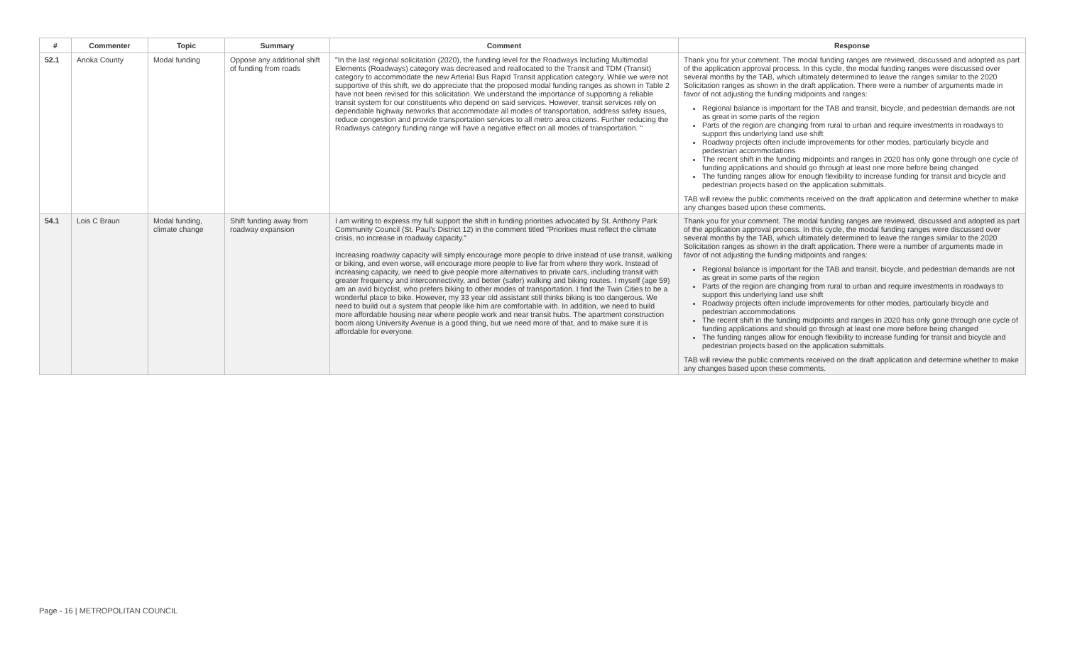| # | Commenter | Topic | Summary | Comment | Response |
| --- | --- | --- | --- | --- | --- |
| 52.1 | Anoka County | Modal funding | Oppose any additional shift of funding from roads | "In the last regional solicitation (2020), the funding level for the Roadways Including Multimodal Elements (Roadways) category was decreased and reallocated to the Transit and TDM (Transit) category to accommodate the new Arterial Bus Rapid Transit application category. While we were not supportive of this shift, we do appreciate that the proposed modal funding ranges as shown in Table 2 have not been revised for this solicitation. We understand the importance of supporting a reliable transit system for our constituents who depend on said services. However, transit services rely on dependable highway networks that accommodate all modes of transportation, address safety issues, reduce congestion and provide transportation services to all metro area citizens. Further reducing the Roadways category funding range will have a negative effect on all modes of transportation. " | Thank you for your comment. The modal funding ranges are reviewed, discussed and adopted as part of the application approval process. In this cycle, the modal funding ranges were discussed over several months by the TAB, which ultimately determined to leave the ranges similar to the 2020 Solicitation ranges as shown in the draft application. There were a number of arguments made in favor of not adjusting the funding midpoints and ranges: Regional balance is important for the TAB and transit, bicycle, and pedestrian demands are not as great in some parts of the region Parts of the region are changing from rural to urban and require investments in roadways to support this underlying land use shift Roadway projects often include improvements for other modes, particularly bicycle and pedestrian accommodations The recent shift in the funding midpoints and ranges in 2020 has only gone through one cycle of funding applications and should go through at least one more before being changed The funding ranges allow for enough flexibility to increase funding for transit and bicycle and pedestrian projects based on the application submittals. TAB will review the public comments received on the draft application and determine whether to make any changes based upon these comments. |
| 54.1 | Lois C Braun | Modal funding, climate change | Shift funding away from roadway expansion | I am writing to express my full support the shift in funding priorities advocated by St. Anthony Park Community Council (St. Paul's District 12) in the comment titled "Priorities must reflect the climate crisis, no increase in roadway capacity." Increasing roadway capacity will simply encourage more people to drive instead of use transit, walking or biking, and even worse, will encourage more people to live far from where they work. Instead of increasing capacity, we need to give people more alternatives to private cars, including transit with greater frequency and interconnectivity, and better (safer) walking and biking routes. I myself (age 59) am an avid bicyclist, who prefers biking to other modes of transportation. I find the Twin Cities to be a wonderful place to bike. However, my 33 year old assistant still thinks biking is too dangerous. We need to build out a system that people like him are comfortable with. In addition, we need to build more affordable housing near where people work and near transit hubs. The apartment construction boom along University Avenue is a good thing, but we need more of that, and to make sure it is affordable for everyone. | Thank you for your comment. The modal funding ranges are reviewed, discussed and adopted as part of the application approval process. In this cycle, the modal funding ranges were discussed over several months by the TAB, which ultimately determined to leave the ranges similar to the 2020 Solicitation ranges as shown in the draft application. There were a number of arguments made in favor of not adjusting the funding midpoints and ranges: Regional balance is important for the TAB and transit, bicycle, and pedestrian demands are not as great in some parts of the region Parts of the region are changing from rural to urban and require investments in roadways to support this underlying land use shift Roadway projects often include improvements for other modes, particularly bicycle and pedestrian accommodations The recent shift in the funding midpoints and ranges in 2020 has only gone through one cycle of funding applications and should go through at least one more before being changed The funding ranges allow for enough flexibility to increase funding for transit and bicycle and pedestrian projects based on the application submittals. TAB will review the public comments received on the draft application and determine whether to make any changes based upon these comments. |
Page - 16 | METROPOLITAN COUNCIL